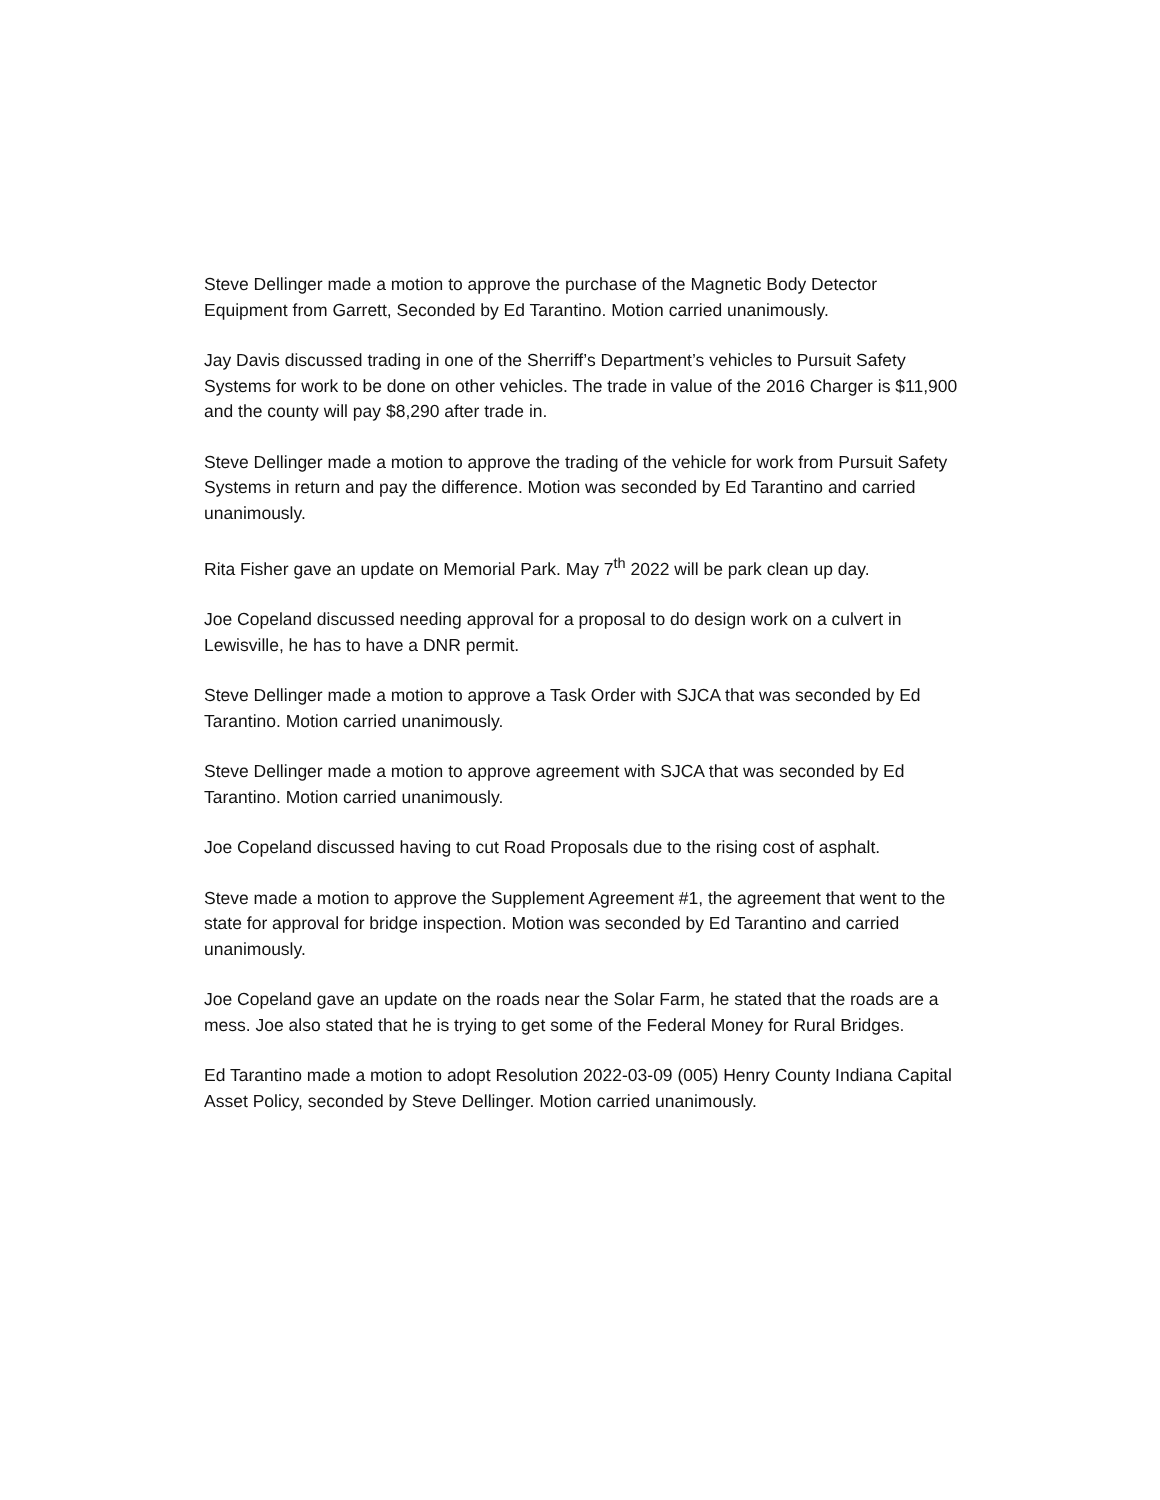Steve Dellinger made a motion to approve the purchase of the Magnetic Body Detector Equipment from Garrett, Seconded by Ed Tarantino. Motion carried unanimously.
Jay Davis discussed trading in one of the Sherriff’s Department’s vehicles to Pursuit Safety Systems for work to be done on other vehicles. The trade in value of the 2016 Charger is $11,900 and the county will pay $8,290 after trade in.
Steve Dellinger made a motion to approve the trading of the vehicle for work from Pursuit Safety Systems in return and pay the difference. Motion was seconded by Ed Tarantino and carried unanimously.
Rita Fisher gave an update on Memorial Park. May 7<sup>th</sup> 2022 will be park clean up day.
Joe Copeland discussed needing approval for a proposal to do design work on a culvert in Lewisville, he has to have a DNR permit.
Steve Dellinger made a motion to approve a Task Order with SJCA that was seconded by Ed Tarantino. Motion carried unanimously.
Steve Dellinger made a motion to approve agreement with SJCA that was seconded by Ed Tarantino. Motion carried unanimously.
Joe Copeland discussed having to cut Road Proposals due to the rising cost of asphalt.
Steve made a motion to approve the Supplement Agreement #1, the agreement that went to the state for approval for bridge inspection. Motion was seconded by Ed Tarantino and carried unanimously.
Joe Copeland gave an update on the roads near the Solar Farm, he stated that the roads are a mess. Joe also stated that he is trying to get some of the Federal Money for Rural Bridges.
Ed Tarantino made a motion to adopt Resolution 2022-03-09 (005) Henry County Indiana Capital Asset Policy, seconded by Steve Dellinger. Motion carried unanimously.